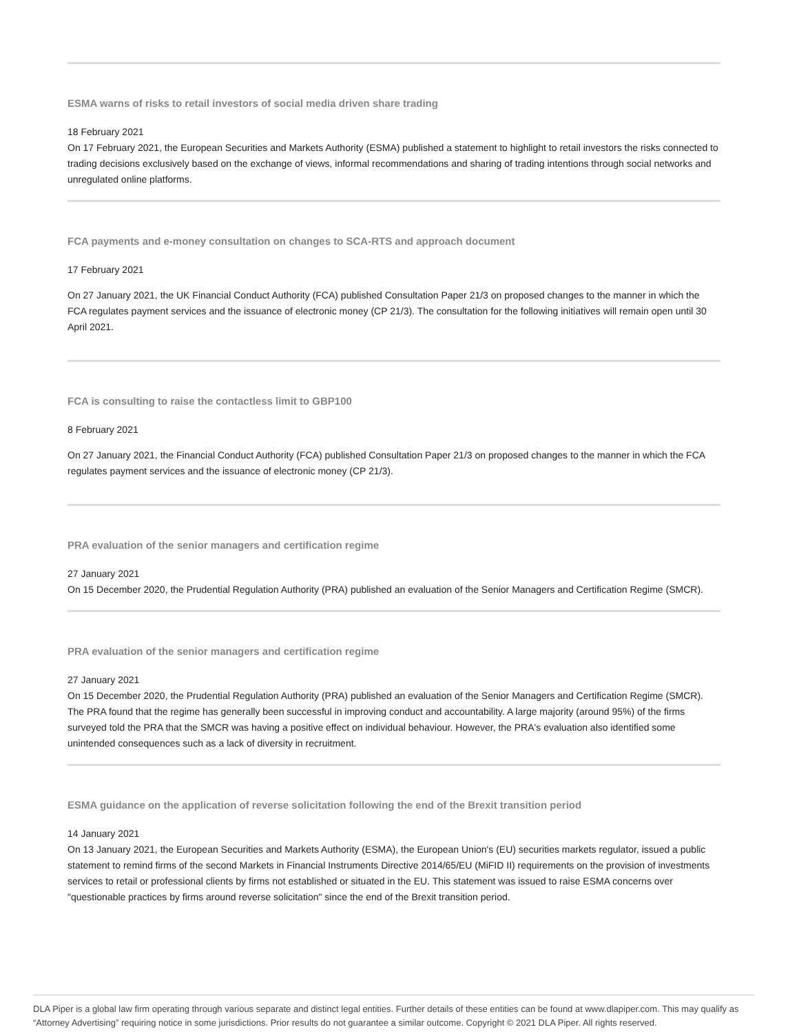ESMA warns of risks to retail investors of social media driven share trading
18 February 2021
On 17 February 2021, the European Securities and Markets Authority (ESMA) published a statement to highlight to retail investors the risks connected to trading decisions exclusively based on the exchange of views, informal recommendations and sharing of trading intentions through social networks and unregulated online platforms.
FCA payments and e-money consultation on changes to SCA-RTS and approach document
17 February 2021
On 27 January 2021, the UK Financial Conduct Authority (FCA) published Consultation Paper 21/3 on proposed changes to the manner in which the FCA regulates payment services and the issuance of electronic money (CP 21/3). The consultation for the following initiatives will remain open until 30 April 2021.
FCA is consulting to raise the contactless limit to GBP100
8 February 2021
On 27 January 2021, the Financial Conduct Authority (FCA) published Consultation Paper 21/3 on proposed changes to the manner in which the FCA regulates payment services and the issuance of electronic money (CP 21/3).
PRA evaluation of the senior managers and certification regime
27 January 2021
On 15 December 2020, the Prudential Regulation Authority (PRA) published an evaluation of the Senior Managers and Certification Regime (SMCR).
PRA evaluation of the senior managers and certification regime
27 January 2021
On 15 December 2020, the Prudential Regulation Authority (PRA) published an evaluation of the Senior Managers and Certification Regime (SMCR). The PRA found that the regime has generally been successful in improving conduct and accountability. A large majority (around 95%) of the firms surveyed told the PRA that the SMCR was having a positive effect on individual behaviour. However, the PRA's evaluation also identified some unintended consequences such as a lack of diversity in recruitment.
ESMA guidance on the application of reverse solicitation following the end of the Brexit transition period
14 January 2021
On 13 January 2021, the European Securities and Markets Authority (ESMA), the European Union's (EU) securities markets regulator, issued a public statement to remind firms of the second Markets in Financial Instruments Directive 2014/65/EU (MiFID II) requirements on the provision of investments services to retail or professional clients by firms not established or situated in the EU. This statement was issued to raise ESMA concerns over "questionable practices by firms around reverse solicitation" since the end of the Brexit transition period.
DLA Piper is a global law firm operating through various separate and distinct legal entities. Further details of these entities can be found at www.dlapiper.com. This may qualify as “Attorney Advertising” requiring notice in some jurisdictions. Prior results do not guarantee a similar outcome. Copyright © 2021 DLA Piper. All rights reserved.